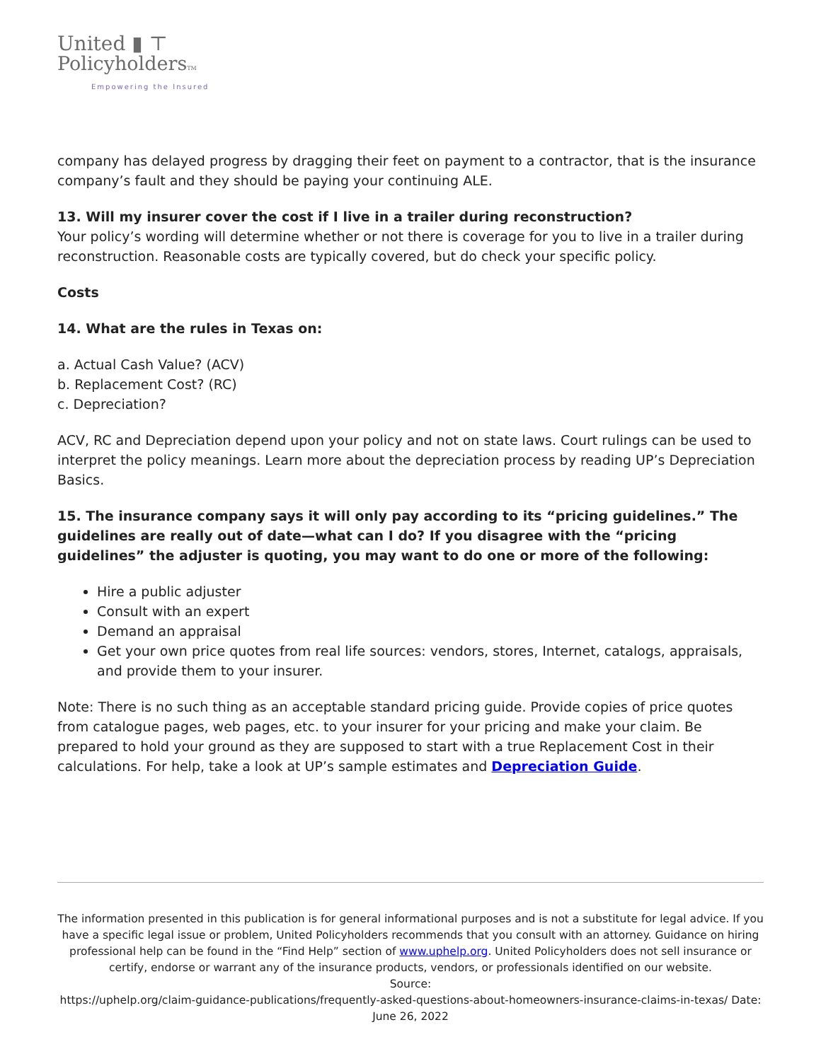United ▮ ⊤
PolicyholdersTM
Empowering the Insured
company has delayed progress by dragging their feet on payment to a contractor, that is the insurance company’s fault and they should be paying your continuing ALE.
13. Will my insurer cover the cost if I live in a trailer during reconstruction?
Your policy’s wording will determine whether or not there is coverage for you to live in a trailer during reconstruction. Reasonable costs are typically covered, but do check your specific policy.
Costs
14. What are the rules in Texas on:
a. Actual Cash Value? (ACV)
b. Replacement Cost? (RC)
c. Depreciation?
ACV, RC and Depreciation depend upon your policy and not on state laws. Court rulings can be used to interpret the policy meanings. Learn more about the depreciation process by reading UP’s Depreciation Basics.
15. The insurance company says it will only pay according to its “pricing guidelines.” The guidelines are really out of date—what can I do? If you disagree with the “pricing guidelines” the adjuster is quoting, you may want to do one or more of the following:
Hire a public adjuster
Consult with an expert
Demand an appraisal
Get your own price quotes from real life sources: vendors, stores, Internet, catalogs, appraisals, and provide them to your insurer.
Note: There is no such thing as an acceptable standard pricing guide. Provide copies of price quotes from catalogue pages, web pages, etc. to your insurer for your pricing and make your claim. Be prepared to hold your ground as they are supposed to start with a true Replacement Cost in their calculations. For help, take a look at UP’s sample estimates and Depreciation Guide.
The information presented in this publication is for general informational purposes and is not a substitute for legal advice. If you have a specific legal issue or problem, United Policyholders recommends that you consult with an attorney. Guidance on hiring professional help can be found in the “Find Help” section of www.uphelp.org. United Policyholders does not sell insurance or certify, endorse or warrant any of the insurance products, vendors, or professionals identified on our website.
Source:
https://uphelp.org/claim-guidance-publications/frequently-asked-questions-about-homeowners-insurance-claims-in-texas/ Date: June 26, 2022